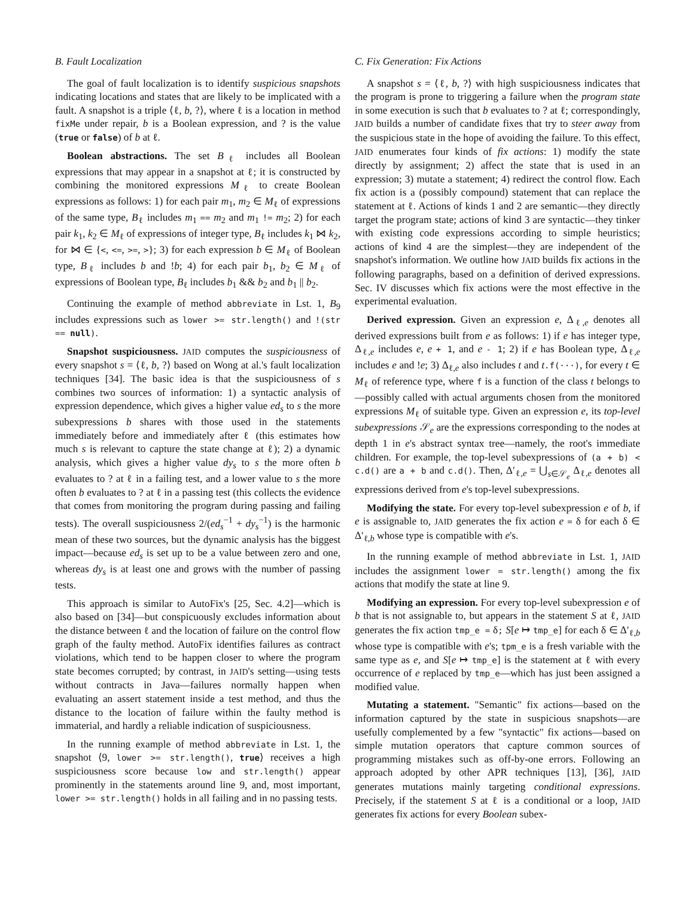B. Fault Localization
The goal of fault localization is to identify suspicious snapshots indicating locations and states that are likely to be implicated with a fault. A snapshot is a triple ⟨ℓ, b, ?⟩, where ℓ is a location in method fixMe under repair, b is a Boolean expression, and ? is the value (true or false) of b at ℓ.
Boolean abstractions. The set B<sub>ℓ</sub> includes all Boolean expressions that may appear in a snapshot at ℓ; it is constructed by combining the monitored expressions M<sub>ℓ</sub> to create Boolean expressions as follows: 1) for each pair m<sub>1</sub>, m<sub>2</sub> ∈ M<sub>ℓ</sub> of expressions of the same type, B<sub>ℓ</sub> includes m<sub>1</sub> == m<sub>2</sub> and m<sub>1</sub> != m<sub>2</sub>; 2) for each pair k<sub>1</sub>, k<sub>2</sub> ∈ M<sub>ℓ</sub> of expressions of integer type, B<sub>ℓ</sub> includes k<sub>1</sub> ⋈ k<sub>2</sub>, for ⋈ ∈ {<, <=, >=, >}; 3) for each expression b ∈ M<sub>ℓ</sub> of Boolean type, B<sub>ℓ</sub> includes b and !b; 4) for each pair b<sub>1</sub>, b<sub>2</sub> ∈ M<sub>ℓ</sub> of expressions of Boolean type, B<sub>ℓ</sub> includes b<sub>1</sub> && b<sub>2</sub> and b<sub>1</sub> || b<sub>2</sub>.
Continuing the example of method abbreviate in Lst. 1, B<sub>9</sub> includes expressions such as lower >= str.length() and !(str == null).
Snapshot suspiciousness. JAID computes the suspiciousness of every snapshot s = ⟨ℓ, b, ?⟩ based on Wong at al.'s fault localization techniques [34]. The basic idea is that the suspiciousness of s combines two sources of information: 1) a syntactic analysis of expression dependence, which gives a higher value ed<sub>s</sub> to s the more subexpressions b shares with those used in the statements immediately before and immediately after ℓ (this estimates how much s is relevant to capture the state change at ℓ); 2) a dynamic analysis, which gives a higher value dy<sub>s</sub> to s the more often b evaluates to ? at ℓ in a failing test, and a lower value to s the more often b evaluates to ? at ℓ in a passing test (this collects the evidence that comes from monitoring the program during passing and failing tests). The overall suspiciousness 2/(ed<sub>s</sub><sup>−1</sup> + dy<sub>s</sub><sup>−1</sup>) is the harmonic mean of these two sources, but the dynamic analysis has the biggest impact—because ed<sub>s</sub> is set up to be a value between zero and one, whereas dy<sub>s</sub> is at least one and grows with the number of passing tests.
This approach is similar to AutoFix's [25, Sec. 4.2]—which is also based on [34]—but conspicuously excludes information about the distance between ℓ and the location of failure on the control flow graph of the faulty method. AutoFix identifies failures as contract violations, which tend to be happen closer to where the program state becomes corrupted; by contrast, in JAID's setting—using tests without contracts in Java—failures normally happen when evaluating an assert statement inside a test method, and thus the distance to the location of failure within the faulty method is immaterial, and hardly a reliable indication of suspiciousness.
In the running example of method abbreviate in Lst. 1, the snapshot ⟨9, lower >= str.length(), true⟩ receives a high suspiciousness score because low and str.length() appear prominently in the statements around line 9, and, most important, lower >= str.length() holds in all failing and in no passing tests.
C. Fix Generation: Fix Actions
A snapshot s = ⟨ℓ, b, ?⟩ with high suspiciousness indicates that the program is prone to triggering a failure when the program state in some execution is such that b evaluates to ? at ℓ; correspondingly, JAID builds a number of candidate fixes that try to steer away from the suspicious state in the hope of avoiding the failure. To this effect, JAID enumerates four kinds of fix actions: 1) modify the state directly by assignment; 2) affect the state that is used in an expression; 3) mutate a statement; 4) redirect the control flow. Each fix action is a (possibly compound) statement that can replace the statement at ℓ. Actions of kinds 1 and 2 are semantic—they directly target the program state; actions of kind 3 are syntactic—they tinker with existing code expressions according to simple heuristics; actions of kind 4 are the simplest—they are independent of the snapshot's information. We outline how JAID builds fix actions in the following paragraphs, based on a definition of derived expressions. Sec. IV discusses which fix actions were the most effective in the experimental evaluation.
Derived expression. Given an expression e, Δ<sub>ℓ,e</sub> denotes all derived expressions built from e as follows: 1) if e has integer type, Δ<sub>ℓ,e</sub> includes e, e + 1, and e - 1; 2) if e has Boolean type, Δ<sub>ℓ,e</sub> includes e and !e; 3) Δ<sub>ℓ,e</sub> also includes t and t.f(···), for every t ∈ M<sub>ℓ</sub> of reference type, where f is a function of the class t belongs to—possibly called with actual arguments chosen from the monitored expressions M<sub>ℓ</sub> of suitable type. Given an expression e, its top-level subexpressions 𝒮<sub>e</sub> are the expressions corresponding to the nodes at depth 1 in e's abstract syntax tree—namely, the root's immediate children. For example, the top-level subexpressions of (a + b) < c.d() are a + b and c.d(). Then, Δ′<sub>ℓ,e</sub> = ⋃<sub>s∈𝒮<sub>e</sub></sub> Δ<sub>ℓ,e</sub> denotes all expressions derived from e's top-level subexpressions.
Modifying the state. For every top-level subexpression e of b, if e is assignable to, JAID generates the fix action e = δ for each δ ∈ Δ′<sub>ℓ,b</sub> whose type is compatible with e's.
In the running example of method abbreviate in Lst. 1, JAID includes the assignment lower = str.length() among the fix actions that modify the state at line 9.
Modifying an expression. For every top-level subexpression e of b that is not assignable to, but appears in the statement S at ℓ, JAID generates the fix action tmp_e = δ; S[e ↦ tmp_e] for each δ ∈ Δ′<sub>ℓ,b</sub> whose type is compatible with e's; tpm_e is a fresh variable with the same type as e, and S[e ↦ tmp_e] is the statement at ℓ with every occurrence of e replaced by tmp_e—which has just been assigned a modified value.
Mutating a statement. "Semantic" fix actions—based on the information captured by the state in suspicious snapshots—are usefully complemented by a few "syntactic" fix actions—based on simple mutation operators that capture common sources of programming mistakes such as off-by-one errors. Following an approach adopted by other APR techniques [13], [36], JAID generates mutations mainly targeting conditional expressions. Precisely, if the statement S at ℓ is a conditional or a loop, JAID generates fix actions for every Boolean subex-